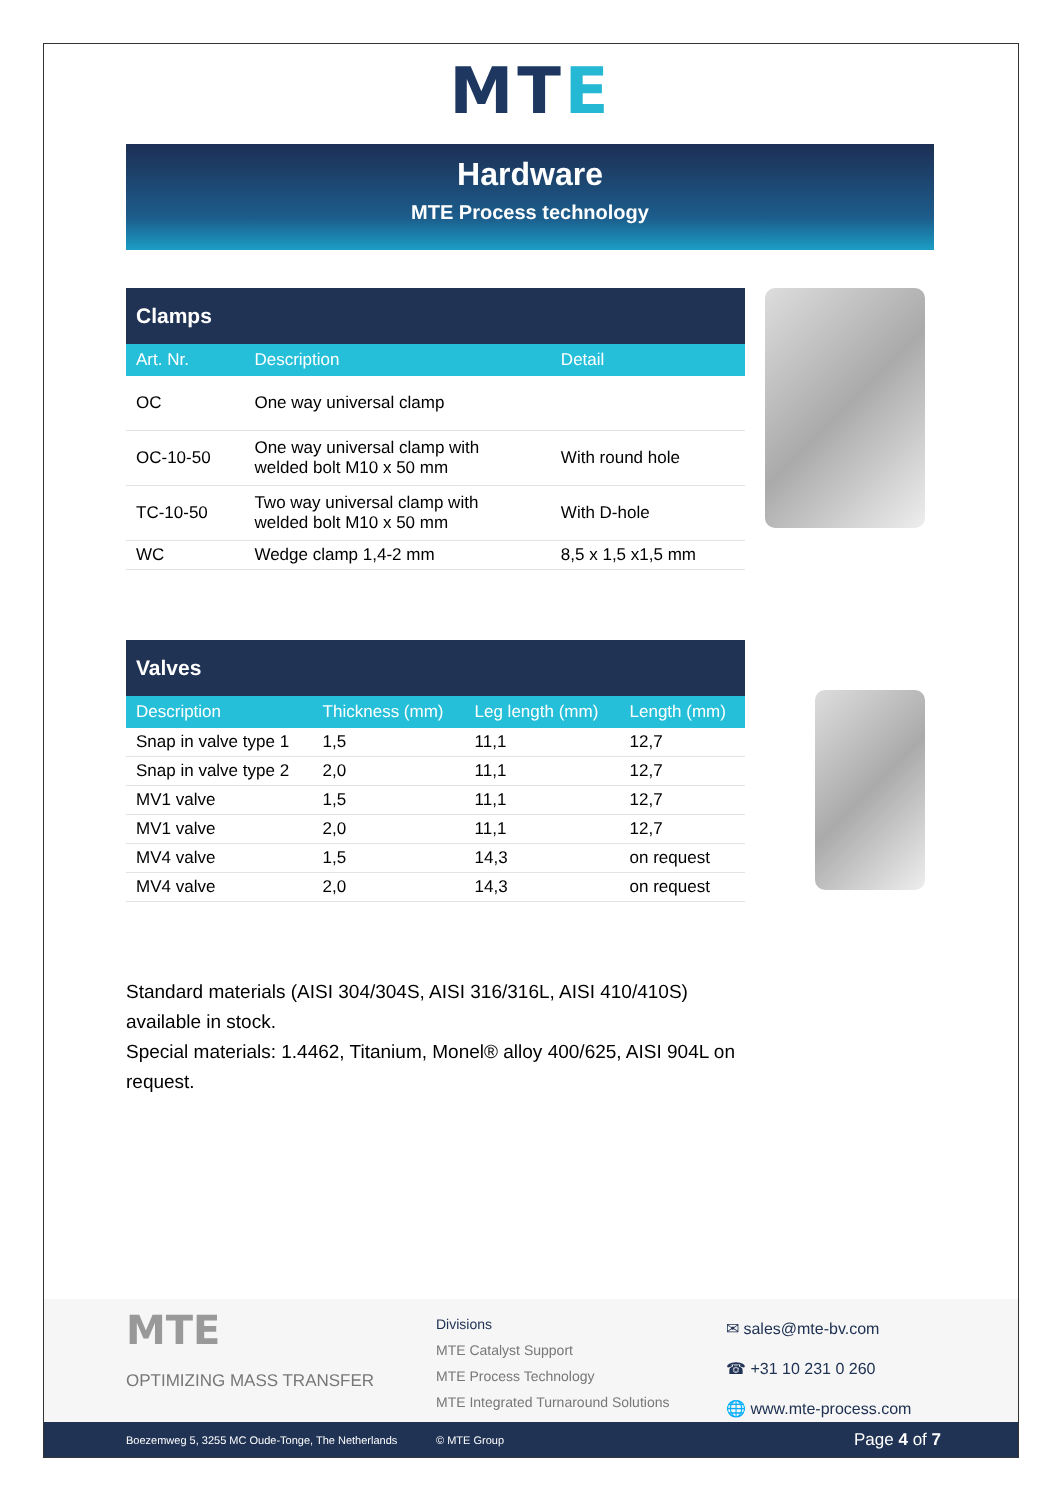MTE
Hardware
MTE Process technology
| Clamps | | |
| --- | --- | --- |
| Art. Nr. | Description | Detail |
| OC | One way universal clamp | |
| OC-10-50 | One way universal clamp with welded bolt M10 x 50 mm | With round hole |
| TC-10-50 | Two way universal clamp with welded bolt M10 x 50 mm | With D-hole |
| WC | Wedge clamp 1,4-2 mm | 8,5 x 1,5 x1,5 mm |
| Valves | | | |
| --- | --- | --- | --- |
| Description | Thickness (mm) | Leg length (mm) | Length (mm) |
| Snap in valve type 1 | 1,5 | 11,1 | 12,7 |
| Snap in valve type 2 | 2,0 | 11,1 | 12,7 |
| MV1 valve | 1,5 | 11,1 | 12,7 |
| MV1 valve | 2,0 | 11,1 | 12,7 |
| MV4 valve | 1,5 | 14,3 | on request |
| MV4 valve | 2,0 | 14,3 | on request |
Standard materials (AISI 304/304S, AISI 316/316L, AISI 410/410S) available in stock.
Special materials: 1.4462, Titanium, Monel® alloy 400/625, AISI 904L on request.
MTE
OPTIMIZING MASS TRANSFER
Divisions
MTE Catalyst Support
MTE Process Technology
MTE Integrated Turnaround Solutions
✉ sales@mte-bv.com
☎ +31 10 231 0 260
🌐 www.mte-process.com
Boezemweg 5, 3255 MC Oude-Tonge, The Netherlands © MTE Group Page 4 of 7